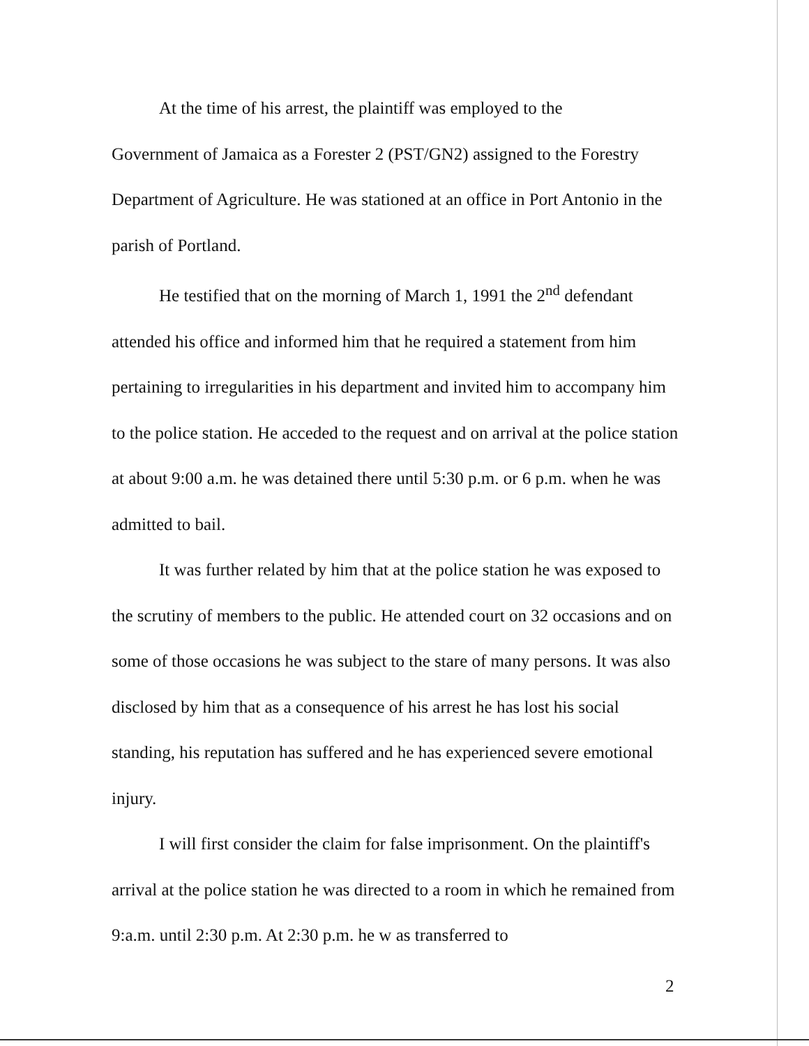At the time of his arrest, the plaintiff was employed to the
Government of Jamaica as a Forester 2 (PST/GN2) assigned to the Forestry Department of Agriculture. He was stationed at an office in Port Antonio in the parish of Portland.
He testified that on the morning of March 1, 1991 the 2<sup>nd</sup> defendant attended his office and informed him that he required a statement from him pertaining to irregularities in his department and invited him to accompany him to the police station. He acceded to the request and on arrival at the police station at about 9:00 a.m. he was detained there until 5:30 p.m. or 6 p.m. when he was admitted to bail.
It was further related by him that at the police station he was exposed to the scrutiny of members to the public. He attended court on 32 occasions and on some of those occasions he was subject to the stare of many persons. It was also disclosed by him that as a consequence of his arrest he has lost his social standing, his reputation has suffered and he has experienced severe emotional injury.
I will first consider the claim for false imprisonment. On the plaintiff's arrival at the police station he was directed to a room in which he remained from 9:a.m. until 2:30 p.m. At 2:30 p.m. he w as transferred to
2